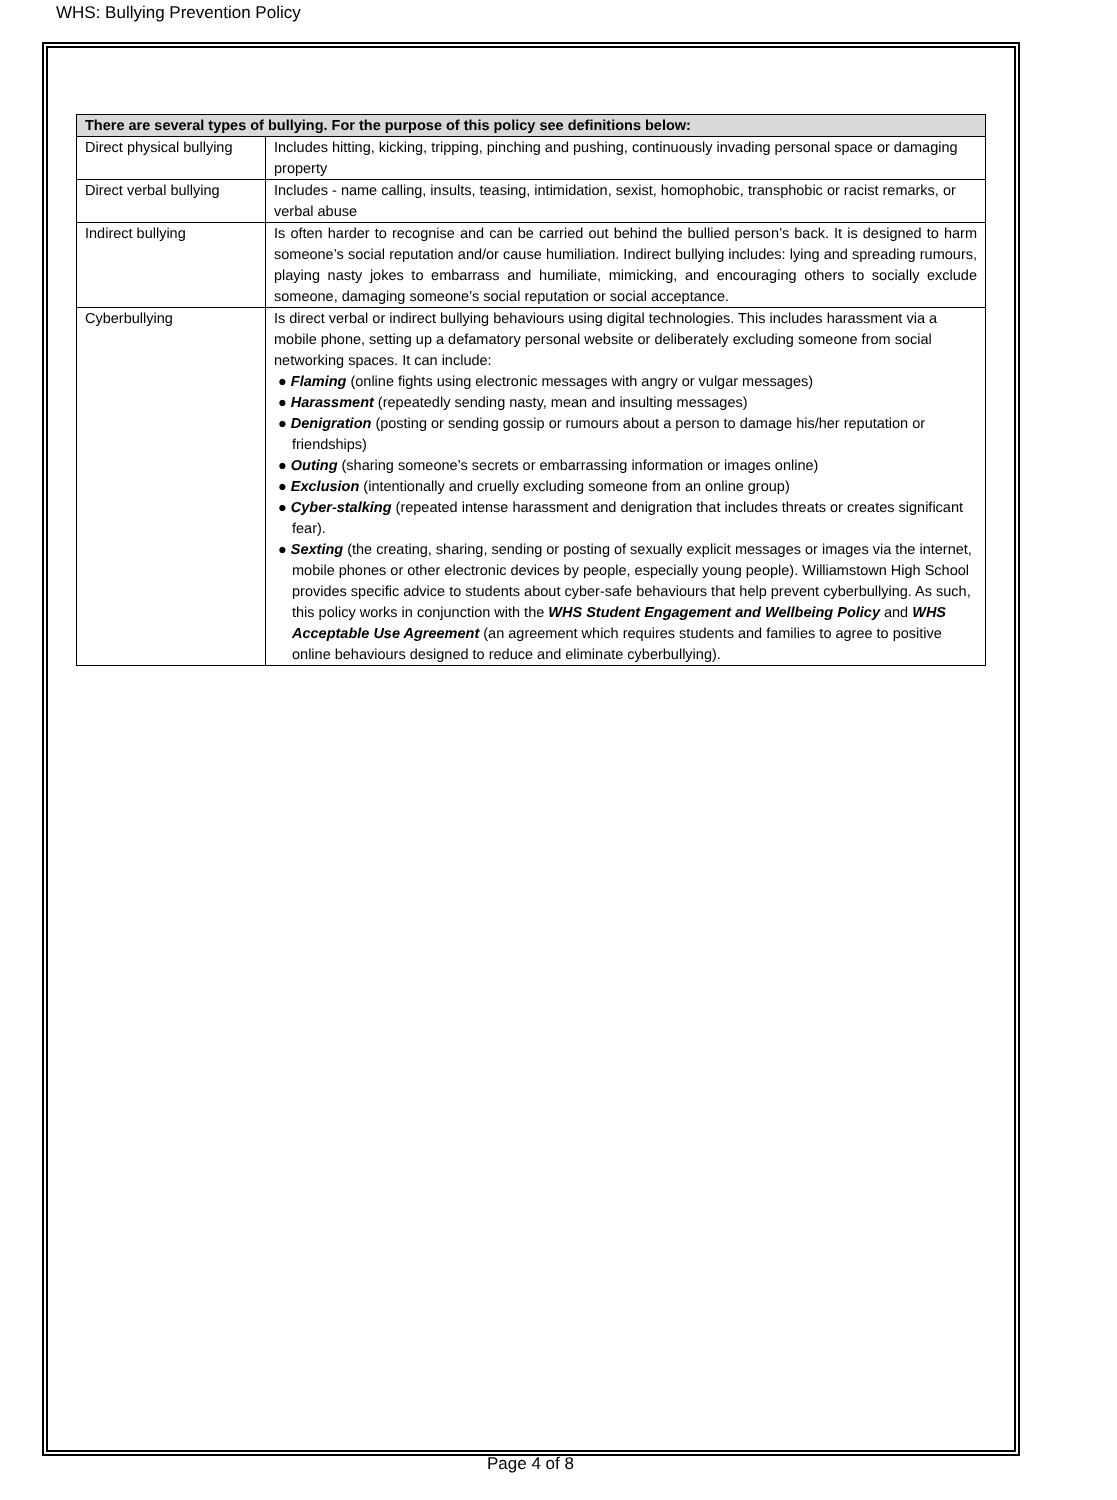WHS: Bullying Prevention Policy
| There are several types of bullying. For the purpose of this policy see definitions below: | |
| --- | --- |
| Direct physical bullying | Includes hitting, kicking, tripping, pinching and pushing, continuously invading personal space or damaging property |
| Direct verbal bullying | Includes - name calling, insults, teasing, intimidation, sexist, homophobic, transphobic or racist remarks, or verbal abuse |
| Indirect bullying | Is often harder to recognise and can be carried out behind the bullied person’s back. It is designed to harm someone’s social reputation and/or cause humiliation. Indirect bullying includes: lying and spreading rumours, playing nasty jokes to embarrass and humiliate, mimicking, and encouraging others to socially exclude someone, damaging someone’s social reputation or social acceptance. |
| Cyberbullying | Is direct verbal or indirect bullying behaviours using digital technologies. This includes harassment via a mobile phone, setting up a defamatory personal website or deliberately excluding someone from social networking spaces. It can include: ● Flaming (online fights using electronic messages with angry or vulgar messages) ● Harassment (repeatedly sending nasty, mean and insulting messages) ● Denigration (posting or sending gossip or rumours about a person to damage his/her reputation or friendships) ● Outing (sharing someone’s secrets or embarrassing information or images online) ● Exclusion (intentionally and cruelly excluding someone from an online group) ● Cyber-stalking (repeated intense harassment and denigration that includes threats or creates significant fear). ● Sexting (the creating, sharing, sending or posting of sexually explicit messages or images via the internet, mobile phones or other electronic devices by people, especially young people). Williamstown High School provides specific advice to students about cyber-safe behaviours that help prevent cyberbullying. As such, this policy works in conjunction with the WHS Student Engagement and Wellbeing Policy and WHS Acceptable Use Agreement (an agreement which requires students and families to agree to positive online behaviours designed to reduce and eliminate cyberbullying). |
Page 4 of 8